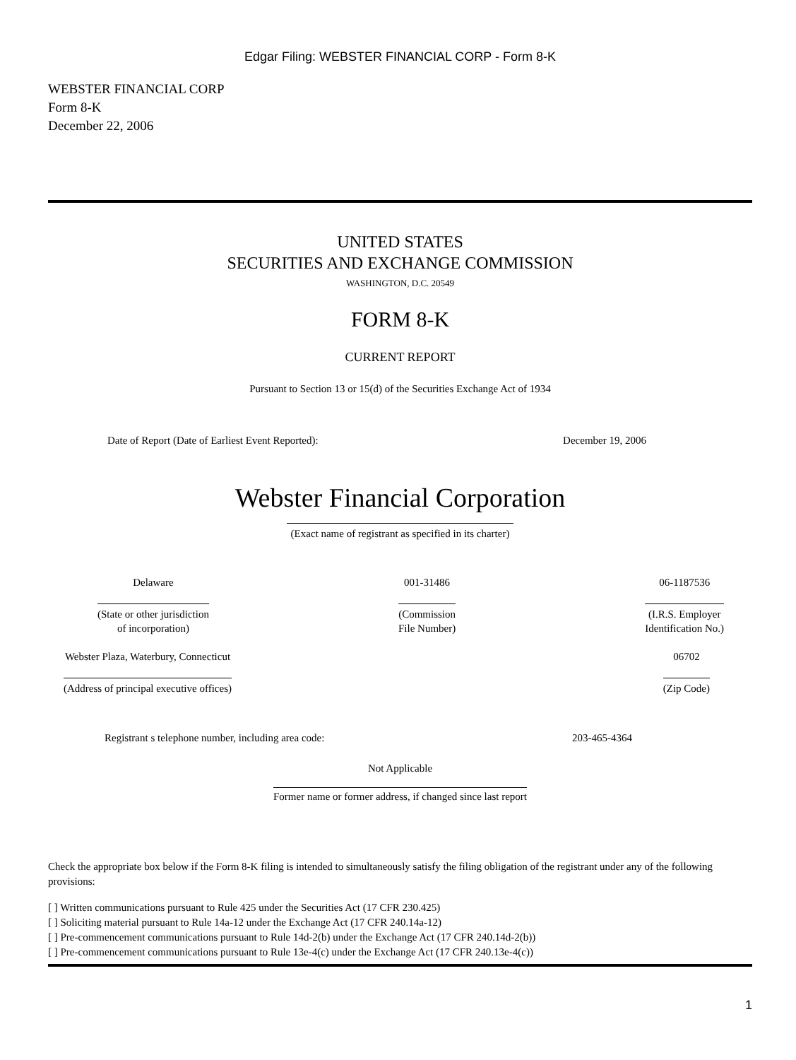Edgar Filing: WEBSTER FINANCIAL CORP - Form 8-K
WEBSTER FINANCIAL CORP
Form 8-K
December 22, 2006
UNITED STATES
SECURITIES AND EXCHANGE COMMISSION
WASHINGTON, D.C. 20549
FORM 8-K
CURRENT REPORT
Pursuant to Section 13 or 15(d) of the Securities Exchange Act of 1934
Date of Report (Date of Earliest Event Reported): December 19, 2006
Webster Financial Corporation
(Exact name of registrant as specified in its charter)
Delaware
(State or other jurisdiction
of incorporation)
001-31486
(Commission
File Number)
06-1187536
(I.R.S. Employer
Identification No.)
Webster Plaza, Waterbury, Connecticut
(Address of principal executive offices)
06702
(Zip Code)
Registrant s telephone number, including area code: 203-465-4364
Not Applicable
Former name or former address, if changed since last report
Check the appropriate box below if the Form 8-K filing is intended to simultaneously satisfy the filing obligation of the registrant under any of the following provisions:
[ ] Written communications pursuant to Rule 425 under the Securities Act (17 CFR 230.425)
[ ] Soliciting material pursuant to Rule 14a-12 under the Exchange Act (17 CFR 240.14a-12)
[ ] Pre-commencement communications pursuant to Rule 14d-2(b) under the Exchange Act (17 CFR 240.14d-2(b))
[ ] Pre-commencement communications pursuant to Rule 13e-4(c) under the Exchange Act (17 CFR 240.13e-4(c))
1